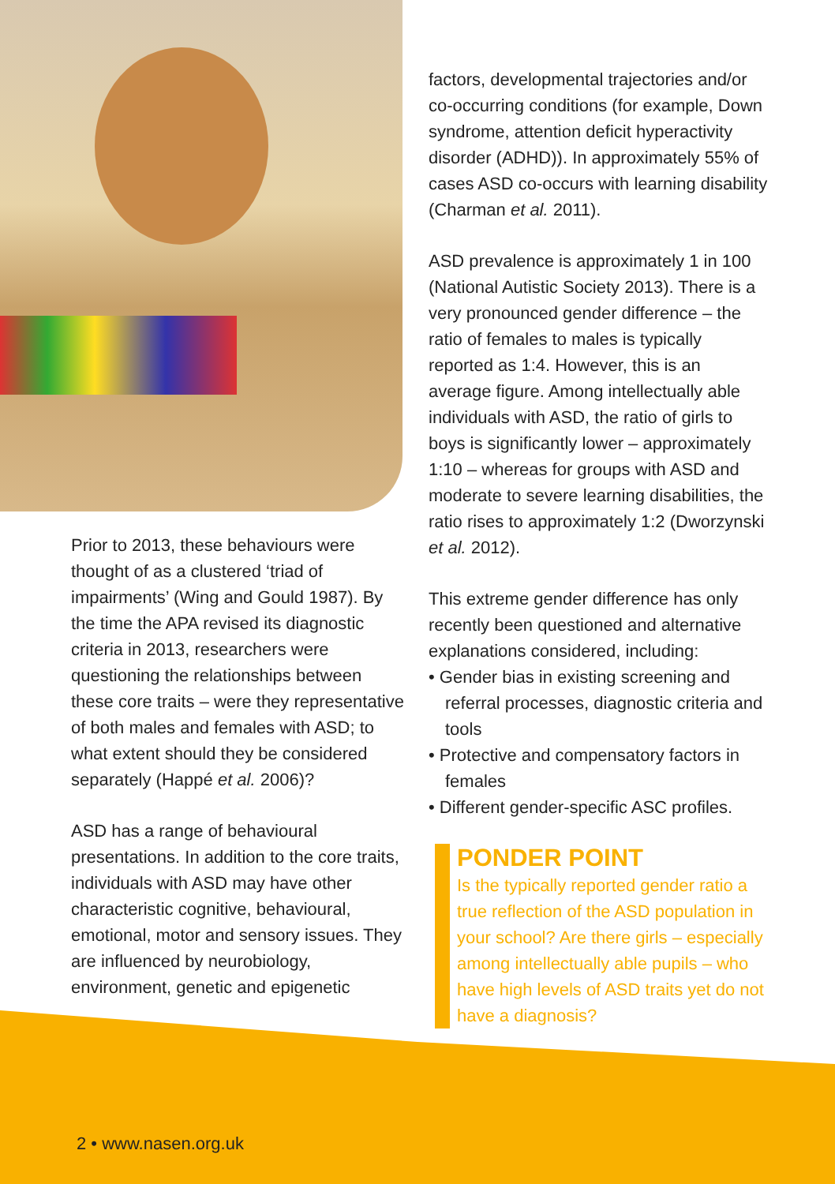Prior to 2013, these behaviours were thought of as a clustered ‘triad of impairments’ (Wing and Gould 1987). By the time the APA revised its diagnostic criteria in 2013, researchers were questioning the relationships between these core traits – were they representative of both males and females with ASD; to what extent should they be considered separately (Happé et al. 2006)?
ASD has a range of behavioural presentations. In addition to the core traits, individuals with ASD may have other characteristic cognitive, behavioural, emotional, motor and sensory issues. They are influenced by neurobiology, environment, genetic and epigenetic
factors, developmental trajectories and/or co-occurring conditions (for example, Down syndrome, attention deficit hyperactivity disorder (ADHD)). In approximately 55% of cases ASD co-occurs with learning disability (Charman et al. 2011).
ASD prevalence is approximately 1 in 100 (National Autistic Society 2013). There is a very pronounced gender difference – the ratio of females to males is typically reported as 1:4. However, this is an average figure. Among intellectually able individuals with ASD, the ratio of girls to boys is significantly lower – approximately 1:10 – whereas for groups with ASD and moderate to severe learning disabilities, the ratio rises to approximately 1:2 (Dworzynski et al. 2012).
This extreme gender difference has only recently been questioned and alternative explanations considered, including:
• Gender bias in existing screening and referral processes, diagnostic criteria and tools
• Protective and compensatory factors in females
• Different gender-specific ASC profiles.
PONDER POINT
Is the typically reported gender ratio a true reflection of the ASD population in your school? Are there girls – especially among intellectually able pupils – who have high levels of ASD traits yet do not have a diagnosis?
2 • www.nasen.org.uk